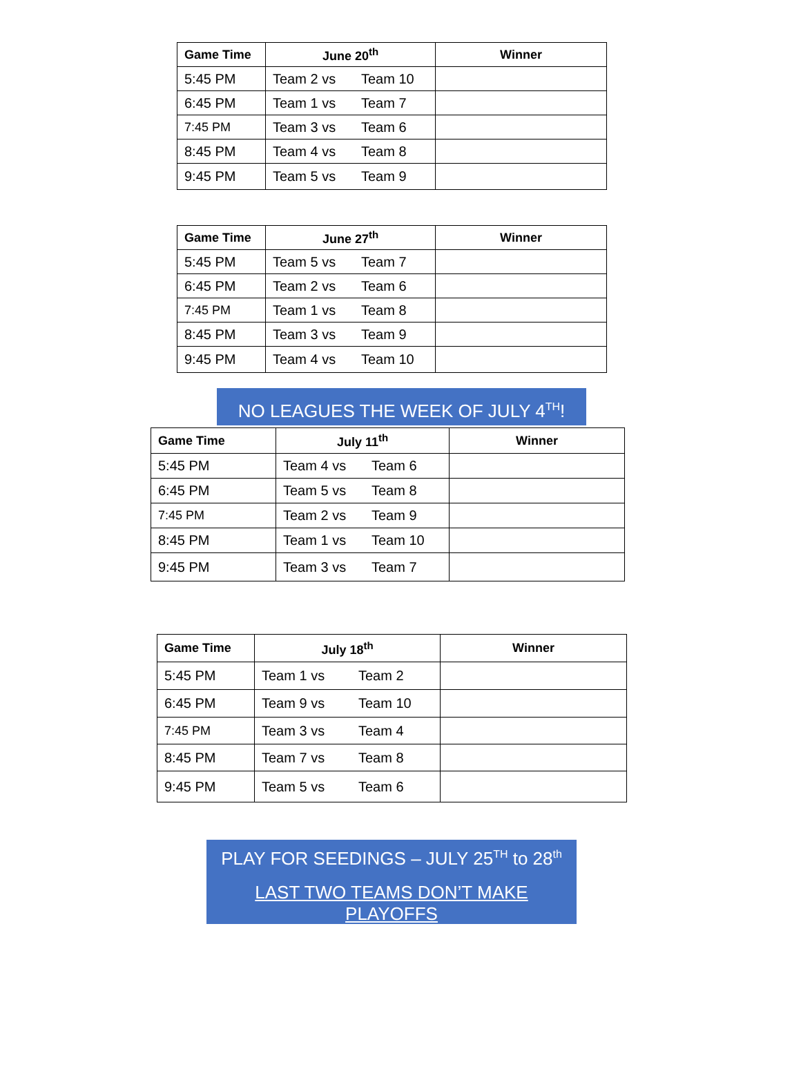| Game Time | June 20<sup>th</sup> | Winner |
| --- | --- | --- |
| 5:45 PM | Team 2 vs Team 10 | |
| 6:45 PM | Team 1 vs Team 7 | |
| 7:45 PM | Team 3 vs Team 6 | |
| 8:45 PM | Team 4 vs Team 8 | |
| 9:45 PM | Team 5 vs Team 9 | |
| Game Time | June 27<sup>th</sup> | Winner |
| --- | --- | --- |
| 5:45 PM | Team 5 vs Team 7 | |
| 6:45 PM | Team 2 vs Team 6 | |
| 7:45 PM | Team 1 vs Team 8 | |
| 8:45 PM | Team 3 vs Team 9 | |
| 9:45 PM | Team 4 vs Team 10 | |
NO LEAGUES THE WEEK OF JULY 4<sup>TH</sup>!
| Game Time | July 11<sup>th</sup> | Winner |
| --- | --- | --- |
| 5:45 PM | Team 4 vs Team 6 | |
| 6:45 PM | Team 5 vs Team 8 | |
| 7:45 PM | Team 2 vs Team 9 | |
| 8:45 PM | Team 1 vs Team 10 | |
| 9:45 PM | Team 3 vs Team 7 | |
| Game Time | July 18<sup>th</sup> | Winner |
| --- | --- | --- |
| 5:45 PM | Team 1 vs Team 2 | |
| 6:45 PM | Team 9 vs Team 10 | |
| 7:45 PM | Team 3 vs Team 4 | |
| 8:45 PM | Team 7 vs Team 8 | |
| 9:45 PM | Team 5 vs Team 6 | |
PLAY FOR SEEDINGS – JULY 25<sup>TH</sup> to 28<sup>th</sup>
LAST TWO TEAMS DON’T MAKE PLAYOFFS